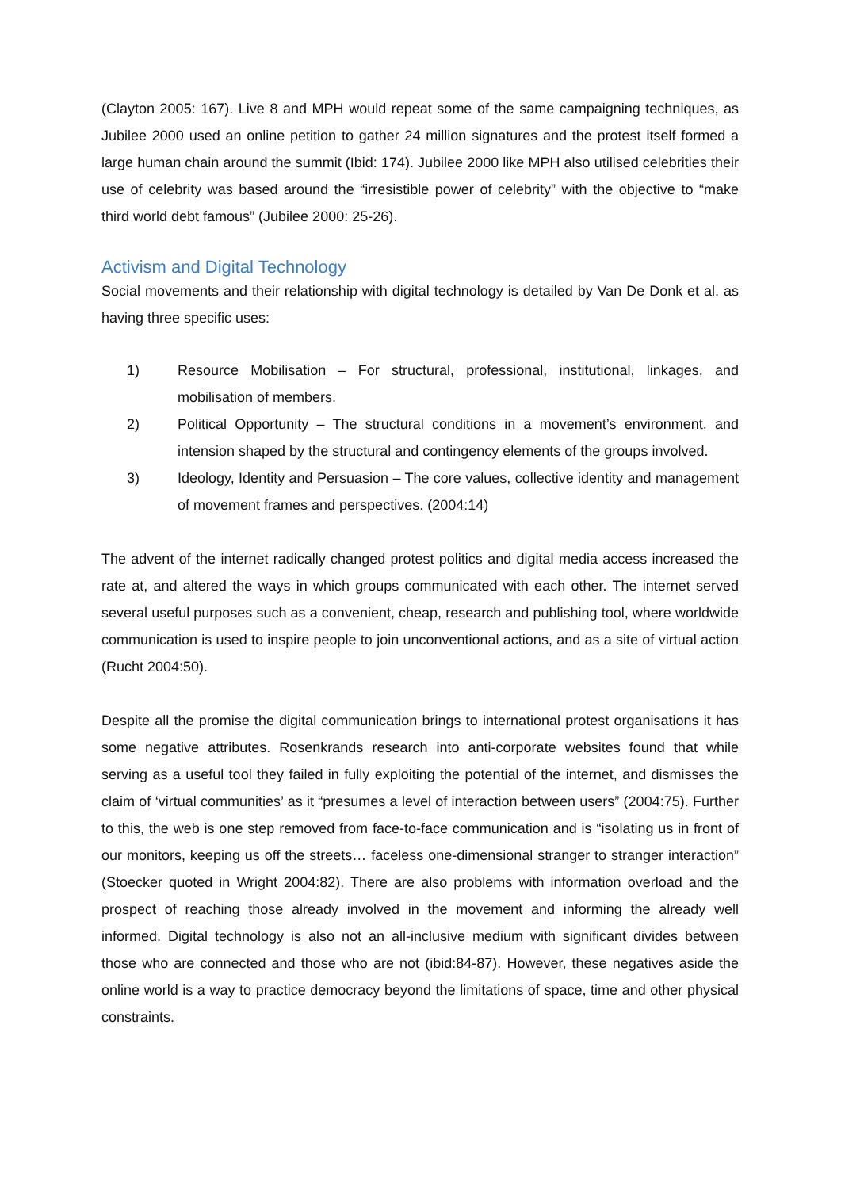(Clayton 2005: 167). Live 8 and MPH would repeat some of the same campaigning techniques, as Jubilee 2000 used an online petition to gather 24 million signatures and the protest itself formed a large human chain around the summit (Ibid: 174). Jubilee 2000 like MPH also utilised celebrities their use of celebrity was based around the “irresistible power of celebrity” with the objective to “make third world debt famous” (Jubilee 2000: 25-26).
Activism and Digital Technology
Social movements and their relationship with digital technology is detailed by Van De Donk et al. as having three specific uses:
1) Resource Mobilisation – For structural, professional, institutional, linkages, and mobilisation of members.
2) Political Opportunity – The structural conditions in a movement’s environment, and intension shaped by the structural and contingency elements of the groups involved.
3) Ideology, Identity and Persuasion – The core values, collective identity and management of movement frames and perspectives. (2004:14)
The advent of the internet radically changed protest politics and digital media access increased the rate at, and altered the ways in which groups communicated with each other. The internet served several useful purposes such as a convenient, cheap, research and publishing tool, where worldwide communication is used to inspire people to join unconventional actions, and as a site of virtual action (Rucht 2004:50).
Despite all the promise the digital communication brings to international protest organisations it has some negative attributes. Rosenkrands research into anti-corporate websites found that while serving as a useful tool they failed in fully exploiting the potential of the internet, and dismisses the claim of ‘virtual communities’ as it “presumes a level of interaction between users” (2004:75). Further to this, the web is one step removed from face-to-face communication and is “isolating us in front of our monitors, keeping us off the streets… faceless one-dimensional stranger to stranger interaction” (Stoecker quoted in Wright 2004:82). There are also problems with information overload and the prospect of reaching those already involved in the movement and informing the already well informed. Digital technology is also not an all-inclusive medium with significant divides between those who are connected and those who are not (ibid:84-87). However, these negatives aside the online world is a way to practice democracy beyond the limitations of space, time and other physical constraints.